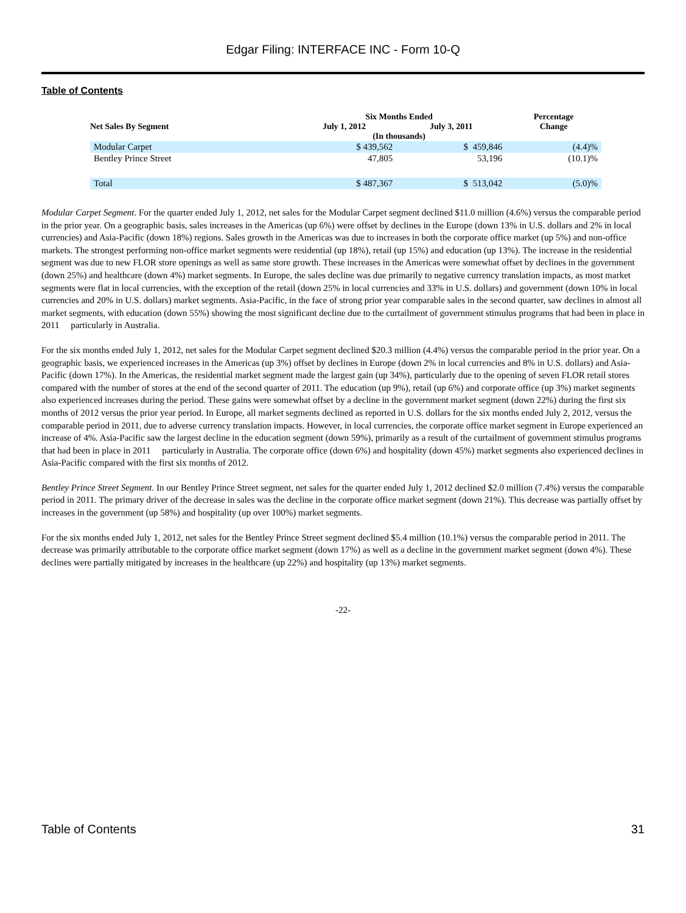Edgar Filing: INTERFACE INC - Form 10-Q
Table of Contents
| | Six Months Ended | | Percentage |
| --- | --- | --- | --- |
| Net Sales By Segment | July 1, 2012 | July 3, 2011 | Change |
| | (In thousands) | | |
| Modular Carpet | $ 439,562 | $ 459,846 | (4.4)% |
| Bentley Prince Street | 47,805 | 53,196 | (10.1)% |
| Total | $ 487,367 | $ 513,042 | (5.0)% |
Modular Carpet Segment. For the quarter ended July 1, 2012, net sales for the Modular Carpet segment declined $11.0 million (4.6%) versus the comparable period in the prior year. On a geographic basis, sales increases in the Americas (up 6%) were offset by declines in the Europe (down 13% in U.S. dollars and 2% in local currencies) and Asia-Pacific (down 18%) regions. Sales growth in the Americas was due to increases in both the corporate office market (up 5%) and non-office markets. The strongest performing non-office market segments were residential (up 18%), retail (up 15%) and education (up 13%). The increase in the residential segment was due to new FLOR store openings as well as same store growth. These increases in the Americas were somewhat offset by declines in the government (down 25%) and healthcare (down 4%) market segments. In Europe, the sales decline was due primarily to negative currency translation impacts, as most market segments were flat in local currencies, with the exception of the retail (down 25% in local currencies and 33% in U.S. dollars) and government (down 10% in local currencies and 20% in U.S. dollars) market segments. Asia-Pacific, in the face of strong prior year comparable sales in the second quarter, saw declines in almost all market segments, with education (down 55%) showing the most significant decline due to the curtailment of government stimulus programs that had been in place in 2011 particularly in Australia.
For the six months ended July 1, 2012, net sales for the Modular Carpet segment declined $20.3 million (4.4%) versus the comparable period in the prior year. On a geographic basis, we experienced increases in the Americas (up 3%) offset by declines in Europe (down 2% in local currencies and 8% in U.S. dollars) and Asia-Pacific (down 17%). In the Americas, the residential market segment made the largest gain (up 34%), particularly due to the opening of seven FLOR retail stores compared with the number of stores at the end of the second quarter of 2011. The education (up 9%), retail (up 6%) and corporate office (up 3%) market segments also experienced increases during the period. These gains were somewhat offset by a decline in the government market segment (down 22%) during the first six months of 2012 versus the prior year period. In Europe, all market segments declined as reported in U.S. dollars for the six months ended July 2, 2012, versus the comparable period in 2011, due to adverse currency translation impacts. However, in local currencies, the corporate office market segment in Europe experienced an increase of 4%. Asia-Pacific saw the largest decline in the education segment (down 59%), primarily as a result of the curtailment of government stimulus programs that had been in place in 2011 particularly in Australia. The corporate office (down 6%) and hospitality (down 45%) market segments also experienced declines in Asia-Pacific compared with the first six months of 2012.
Bentley Prince Street Segment. In our Bentley Prince Street segment, net sales for the quarter ended July 1, 2012 declined $2.0 million (7.4%) versus the comparable period in 2011. The primary driver of the decrease in sales was the decline in the corporate office market segment (down 21%). This decrease was partially offset by increases in the government (up 58%) and hospitality (up over 100%) market segments.
For the six months ended July 1, 2012, net sales for the Bentley Prince Street segment declined $5.4 million (10.1%) versus the comparable period in 2011. The decrease was primarily attributable to the corporate office market segment (down 17%) as well as a decline in the government market segment (down 4%). These declines were partially mitigated by increases in the healthcare (up 22%) and hospitality (up 13%) market segments.
-22-
Table of Contents 31